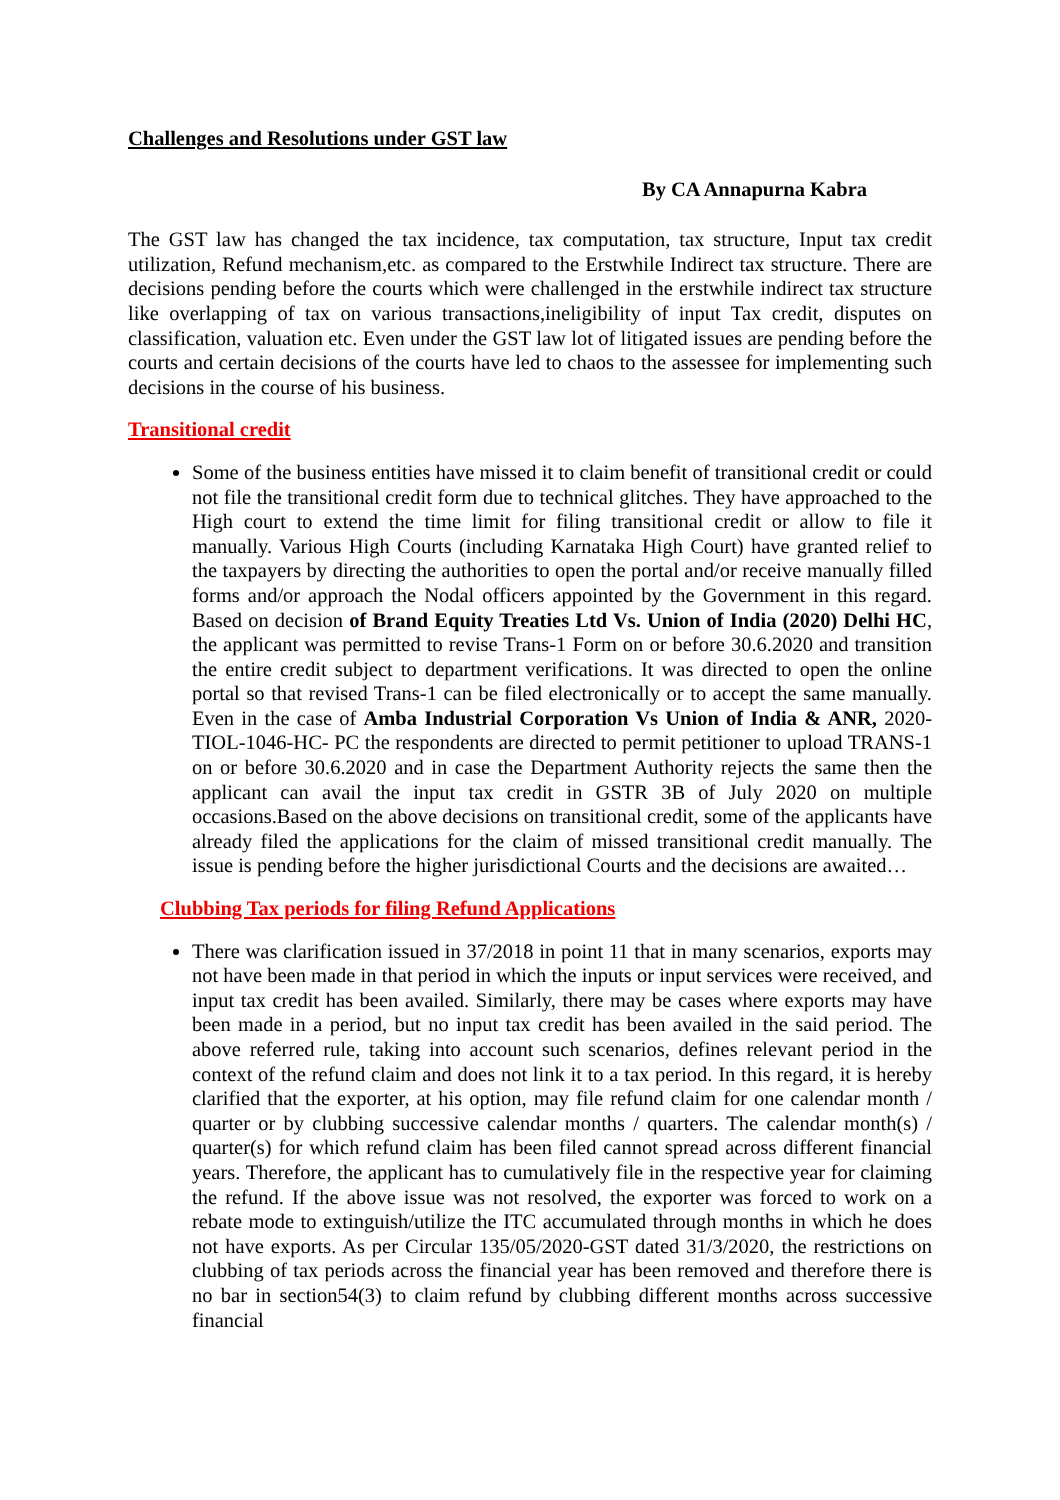Challenges and Resolutions under GST law
By CA Annapurna Kabra
The GST law has changed the tax incidence, tax computation, tax structure, Input tax credit utilization, Refund mechanism,etc. as compared to the Erstwhile Indirect tax structure. There are decisions pending before the courts which were challenged in the erstwhile indirect tax structure like overlapping of tax on various transactions,ineligibility of input Tax credit, disputes on classification, valuation etc. Even under the GST law lot of litigated issues are pending before the courts and certain decisions of the courts have led to chaos to the assessee for implementing such decisions in the course of his business.
Transitional credit
Some of the business entities have missed it to claim benefit of transitional credit or could not file the transitional credit form due to technical glitches. They have approached to the High court to extend the time limit for filing transitional credit or allow to file it manually. Various High Courts (including Karnataka High Court) have granted relief to the taxpayers by directing the authorities to open the portal and/or receive manually filled forms and/or approach the Nodal officers appointed by the Government in this regard. Based on decision of Brand Equity Treaties Ltd Vs. Union of India (2020) Delhi HC, the applicant was permitted to revise Trans-1 Form on or before 30.6.2020 and transition the entire credit subject to department verifications. It was directed to open the online portal so that revised Trans-1 can be filed electronically or to accept the same manually. Even in the case of Amba Industrial Corporation Vs Union of India & ANR, 2020- TIOL-1046-HC- PC the respondents are directed to permit petitioner to upload TRANS-1 on or before 30.6.2020 and in case the Department Authority rejects the same then the applicant can avail the input tax credit in GSTR 3B of July 2020 on multiple occasions.Based on the above decisions on transitional credit, some of the applicants have already filed the applications for the claim of missed transitional credit manually. The issue is pending before the higher jurisdictional Courts and the decisions are awaited…
Clubbing Tax periods for filing Refund Applications
There was clarification issued in 37/2018 in point 11 that in many scenarios, exports may not have been made in that period in which the inputs or input services were received, and input tax credit has been availed. Similarly, there may be cases where exports may have been made in a period, but no input tax credit has been availed in the said period. The above referred rule, taking into account such scenarios, defines relevant period in the context of the refund claim and does not link it to a tax period. In this regard, it is hereby clarified that the exporter, at his option, may file refund claim for one calendar month / quarter or by clubbing successive calendar months / quarters. The calendar month(s) / quarter(s) for which refund claim has been filed cannot spread across different financial years. Therefore, the applicant has to cumulatively file in the respective year for claiming the refund. If the above issue was not resolved, the exporter was forced to work on a rebate mode to extinguish/utilize the ITC accumulated through months in which he does not have exports. As per Circular 135/05/2020-GST dated 31/3/2020, the restrictions on clubbing of tax periods across the financial year has been removed and therefore there is no bar in section54(3) to claim refund by clubbing different months across successive financial